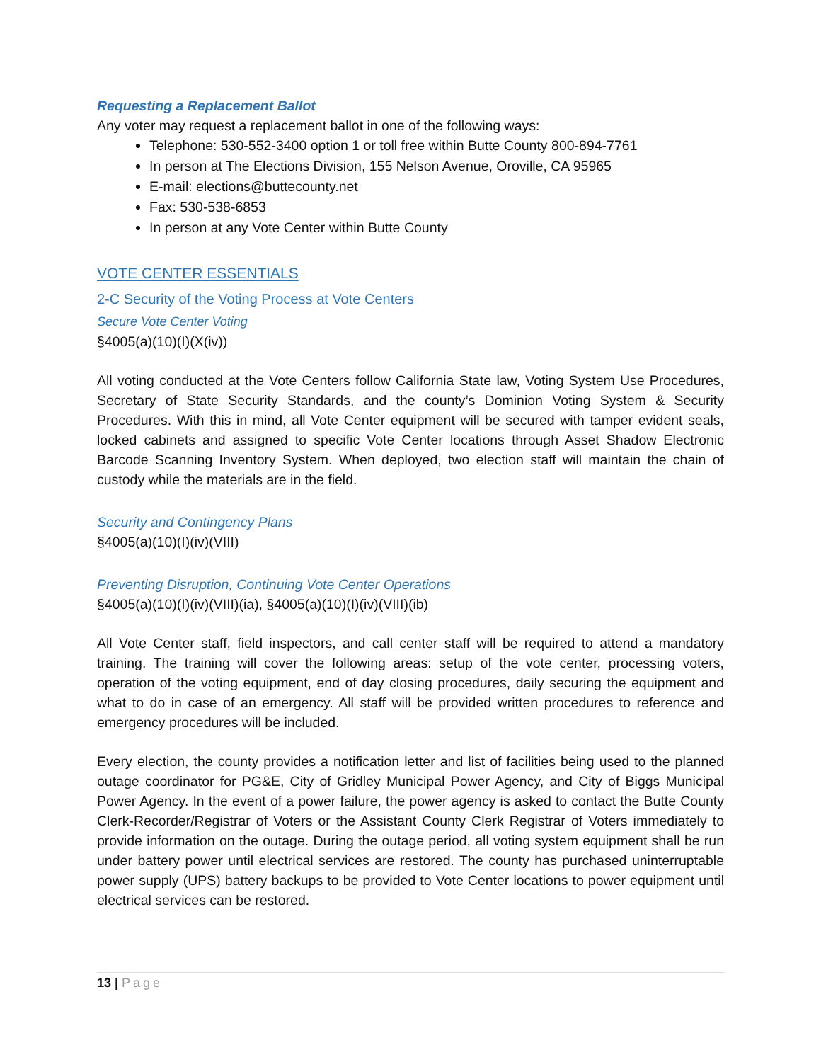Requesting a Replacement Ballot
Any voter may request a replacement ballot in one of the following ways:
Telephone: 530-552-3400 option 1 or toll free within Butte County 800-894-7761
In person at The Elections Division, 155 Nelson Avenue, Oroville, CA 95965
E-mail: elections@buttecounty.net
Fax: 530-538-6853
In person at any Vote Center within Butte County
VOTE CENTER ESSENTIALS
2-C Security of the Voting Process at Vote Centers
Secure Vote Center Voting
§4005(a)(10)(I)(X(iv))
All voting conducted at the Vote Centers follow California State law, Voting System Use Procedures, Secretary of State Security Standards, and the county’s Dominion Voting System & Security Procedures. With this in mind, all Vote Center equipment will be secured with tamper evident seals, locked cabinets and assigned to specific Vote Center locations through Asset Shadow Electronic Barcode Scanning Inventory System. When deployed, two election staff will maintain the chain of custody while the materials are in the field.
Security and Contingency Plans
§4005(a)(10)(I)(iv)(VIII)
Preventing Disruption, Continuing Vote Center Operations
§4005(a)(10)(I)(iv)(VIII)(ia), §4005(a)(10)(I)(iv)(VIII)(ib)
All Vote Center staff, field inspectors, and call center staff will be required to attend a mandatory training. The training will cover the following areas: setup of the vote center, processing voters, operation of the voting equipment, end of day closing procedures, daily securing the equipment and what to do in case of an emergency. All staff will be provided written procedures to reference and emergency procedures will be included.
Every election, the county provides a notification letter and list of facilities being used to the planned outage coordinator for PG&E, City of Gridley Municipal Power Agency, and City of Biggs Municipal Power Agency. In the event of a power failure, the power agency is asked to contact the Butte County Clerk-Recorder/Registrar of Voters or the Assistant County Clerk Registrar of Voters immediately to provide information on the outage. During the outage period, all voting system equipment shall be run under battery power until electrical services are restored. The county has purchased uninterruptable power supply (UPS) battery backups to be provided to Vote Center locations to power equipment until electrical services can be restored.
13 | Page